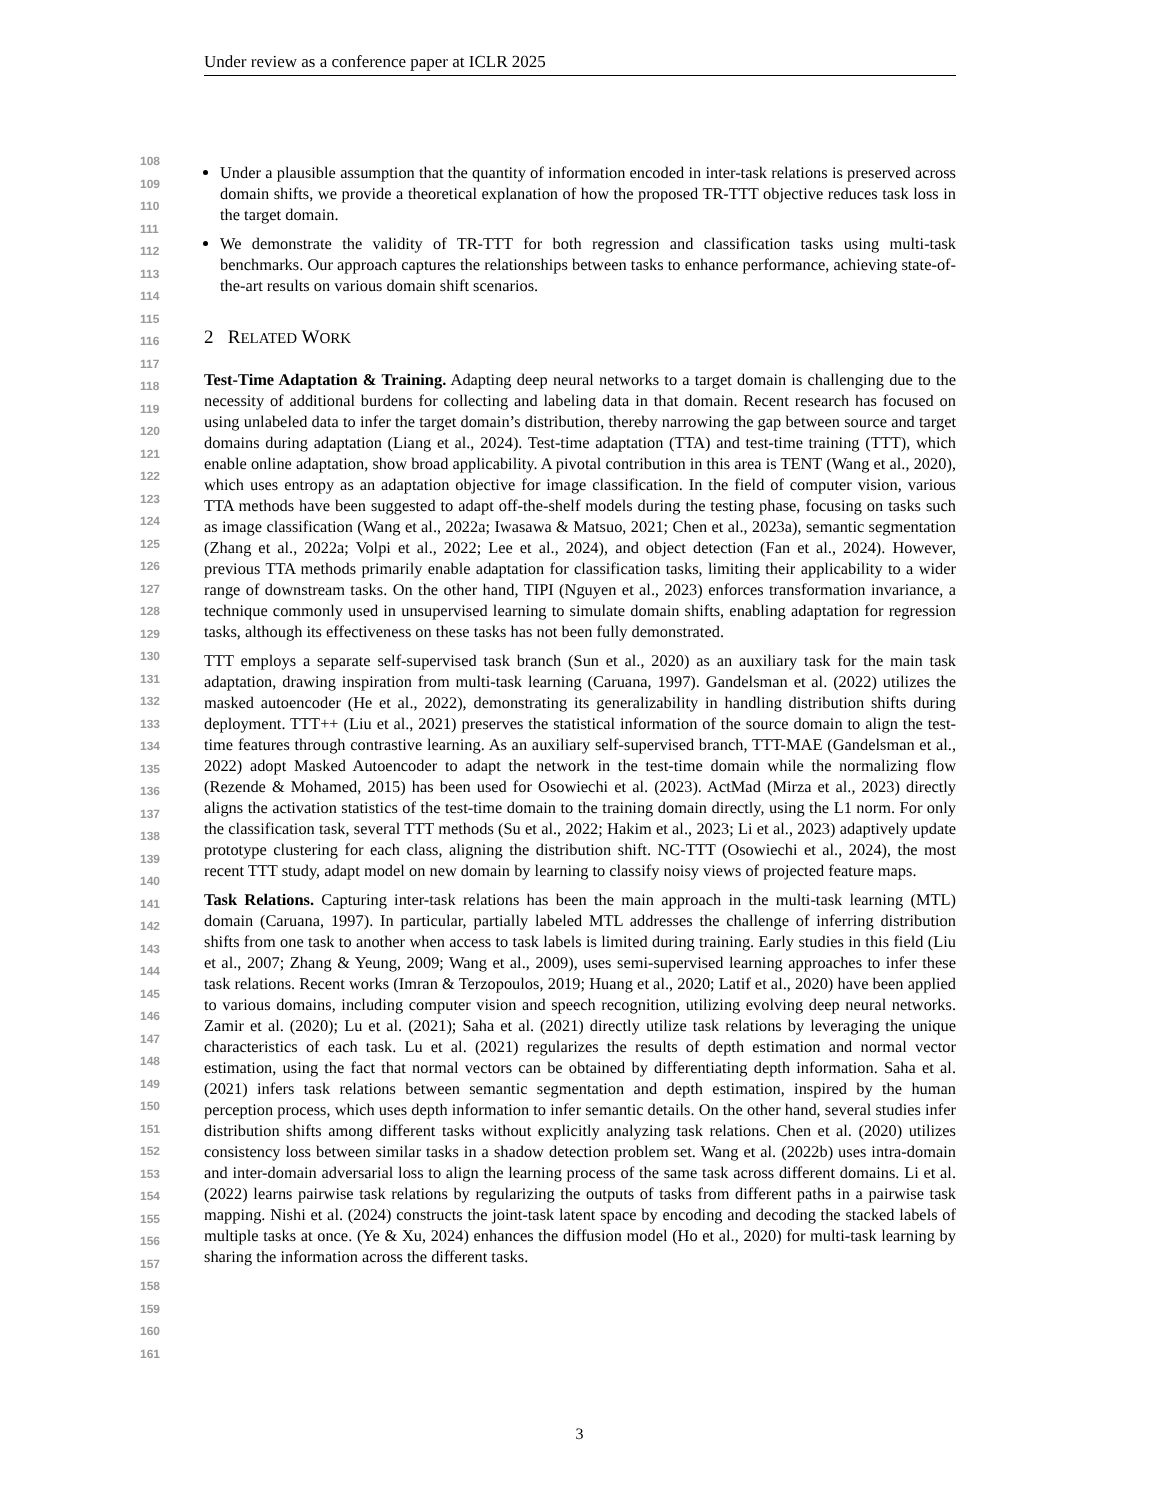Under review as a conference paper at ICLR 2025
108
109
110
111
112
113
114
115
116
117
118
119
120
121
122
123
124
125
126
127
128
129
130
131
132
133
134
135
136
137
138
139
140
141
142
143
144
145
146
147
148
149
150
151
152
153
154
155
156
157
158
159
160
161
Under a plausible assumption that the quantity of information encoded in inter-task relations is preserved across domain shifts, we provide a theoretical explanation of how the proposed TR-TTT objective reduces task loss in the target domain.
We demonstrate the validity of TR-TTT for both regression and classification tasks using multi-task benchmarks. Our approach captures the relationships between tasks to enhance performance, achieving state-of-the-art results on various domain shift scenarios.
2 RELATED WORK
Test-Time Adaptation & Training. Adapting deep neural networks to a target domain is challenging due to the necessity of additional burdens for collecting and labeling data in that domain. Recent research has focused on using unlabeled data to infer the target domain’s distribution, thereby narrowing the gap between source and target domains during adaptation (Liang et al., 2024). Test-time adaptation (TTA) and test-time training (TTT), which enable online adaptation, show broad applicability. A pivotal contribution in this area is TENT (Wang et al., 2020), which uses entropy as an adaptation objective for image classification. In the field of computer vision, various TTA methods have been suggested to adapt off-the-shelf models during the testing phase, focusing on tasks such as image classification (Wang et al., 2022a; Iwasawa & Matsuo, 2021; Chen et al., 2023a), semantic segmentation (Zhang et al., 2022a; Volpi et al., 2022; Lee et al., 2024), and object detection (Fan et al., 2024). However, previous TTA methods primarily enable adaptation for classification tasks, limiting their applicability to a wider range of downstream tasks. On the other hand, TIPI (Nguyen et al., 2023) enforces transformation invariance, a technique commonly used in unsupervised learning to simulate domain shifts, enabling adaptation for regression tasks, although its effectiveness on these tasks has not been fully demonstrated.
TTT employs a separate self-supervised task branch (Sun et al., 2020) as an auxiliary task for the main task adaptation, drawing inspiration from multi-task learning (Caruana, 1997). Gandelsman et al. (2022) utilizes the masked autoencoder (He et al., 2022), demonstrating its generalizability in handling distribution shifts during deployment. TTT++ (Liu et al., 2021) preserves the statistical information of the source domain to align the test-time features through contrastive learning. As an auxiliary self-supervised branch, TTT-MAE (Gandelsman et al., 2022) adopt Masked Autoencoder to adapt the network in the test-time domain while the normalizing flow (Rezende & Mohamed, 2015) has been used for Osowiechi et al. (2023). ActMad (Mirza et al., 2023) directly aligns the activation statistics of the test-time domain to the training domain directly, using the L1 norm. For only the classification task, several TTT methods (Su et al., 2022; Hakim et al., 2023; Li et al., 2023) adaptively update prototype clustering for each class, aligning the distribution shift. NC-TTT (Osowiechi et al., 2024), the most recent TTT study, adapt model on new domain by learning to classify noisy views of projected feature maps.
Task Relations. Capturing inter-task relations has been the main approach in the multi-task learning (MTL) domain (Caruana, 1997). In particular, partially labeled MTL addresses the challenge of inferring distribution shifts from one task to another when access to task labels is limited during training. Early studies in this field (Liu et al., 2007; Zhang & Yeung, 2009; Wang et al., 2009), uses semi-supervised learning approaches to infer these task relations. Recent works (Imran & Terzopoulos, 2019; Huang et al., 2020; Latif et al., 2020) have been applied to various domains, including computer vision and speech recognition, utilizing evolving deep neural networks. Zamir et al. (2020); Lu et al. (2021); Saha et al. (2021) directly utilize task relations by leveraging the unique characteristics of each task. Lu et al. (2021) regularizes the results of depth estimation and normal vector estimation, using the fact that normal vectors can be obtained by differentiating depth information. Saha et al. (2021) infers task relations between semantic segmentation and depth estimation, inspired by the human perception process, which uses depth information to infer semantic details. On the other hand, several studies infer distribution shifts among different tasks without explicitly analyzing task relations. Chen et al. (2020) utilizes consistency loss between similar tasks in a shadow detection problem set. Wang et al. (2022b) uses intra-domain and inter-domain adversarial loss to align the learning process of the same task across different domains. Li et al. (2022) learns pairwise task relations by regularizing the outputs of tasks from different paths in a pairwise task mapping. Nishi et al. (2024) constructs the joint-task latent space by encoding and decoding the stacked labels of multiple tasks at once. (Ye & Xu, 2024) enhances the diffusion model (Ho et al., 2020) for multi-task learning by sharing the information across the different tasks.
3